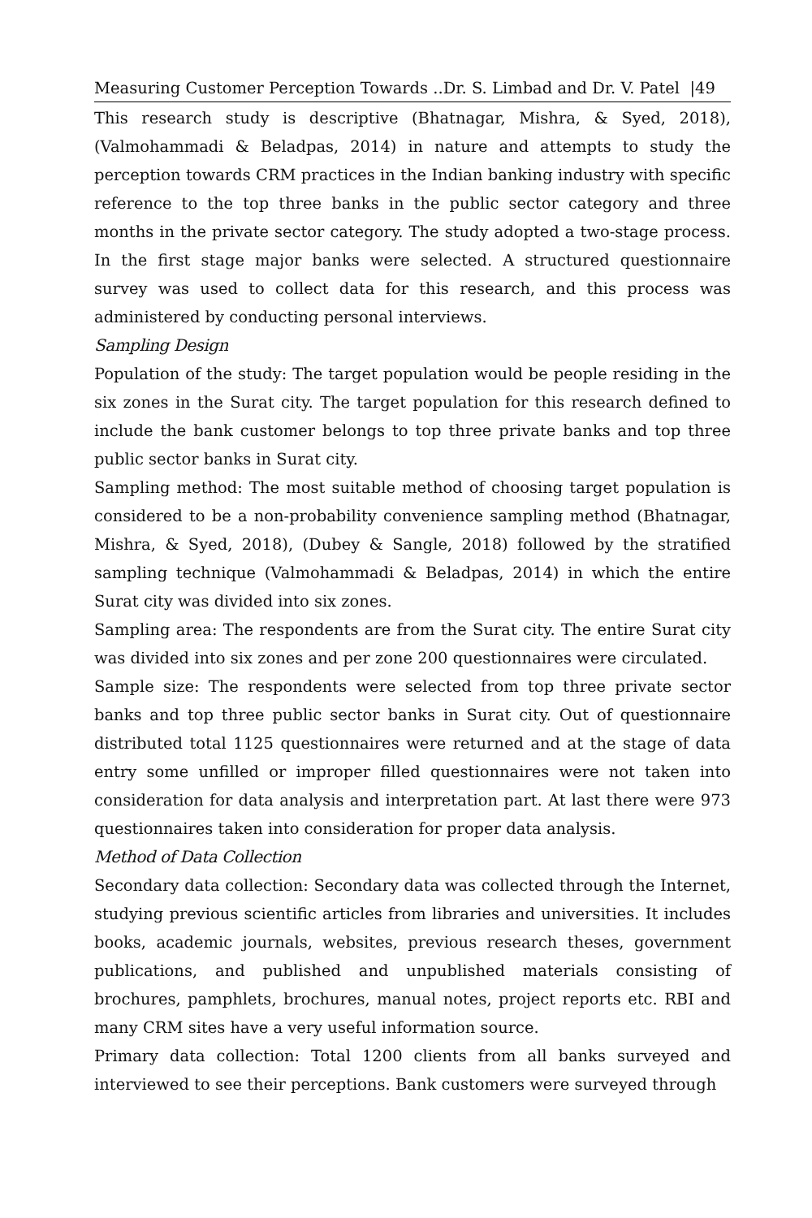Measuring Customer Perception Towards ..Dr. S. Limbad and Dr. V. Patel |49
This research study is descriptive (Bhatnagar, Mishra, & Syed, 2018), (Valmohammadi & Beladpas, 2014) in nature and attempts to study the perception towards CRM practices in the Indian banking industry with specific reference to the top three banks in the public sector category and three months in the private sector category. The study adopted a two-stage process. In the first stage major banks were selected. A structured questionnaire survey was used to collect data for this research, and this process was administered by conducting personal interviews.
Sampling Design
Population of the study: The target population would be people residing in the six zones in the Surat city. The target population for this research defined to include the bank customer belongs to top three private banks and top three public sector banks in Surat city.
Sampling method: The most suitable method of choosing target population is considered to be a non-probability convenience sampling method (Bhatnagar, Mishra, & Syed, 2018), (Dubey & Sangle, 2018) followed by the stratified sampling technique (Valmohammadi & Beladpas, 2014) in which the entire Surat city was divided into six zones.
Sampling area: The respondents are from the Surat city. The entire Surat city was divided into six zones and per zone 200 questionnaires were circulated.
Sample size: The respondents were selected from top three private sector banks and top three public sector banks in Surat city. Out of questionnaire distributed total 1125 questionnaires were returned and at the stage of data entry some unfilled or improper filled questionnaires were not taken into consideration for data analysis and interpretation part. At last there were 973 questionnaires taken into consideration for proper data analysis.
Method of Data Collection
Secondary data collection: Secondary data was collected through the Internet, studying previous scientific articles from libraries and universities. It includes books, academic journals, websites, previous research theses, government publications, and published and unpublished materials consisting of brochures, pamphlets, brochures, manual notes, project reports etc. RBI and many CRM sites have a very useful information source.
Primary data collection: Total 1200 clients from all banks surveyed and interviewed to see their perceptions. Bank customers were surveyed through